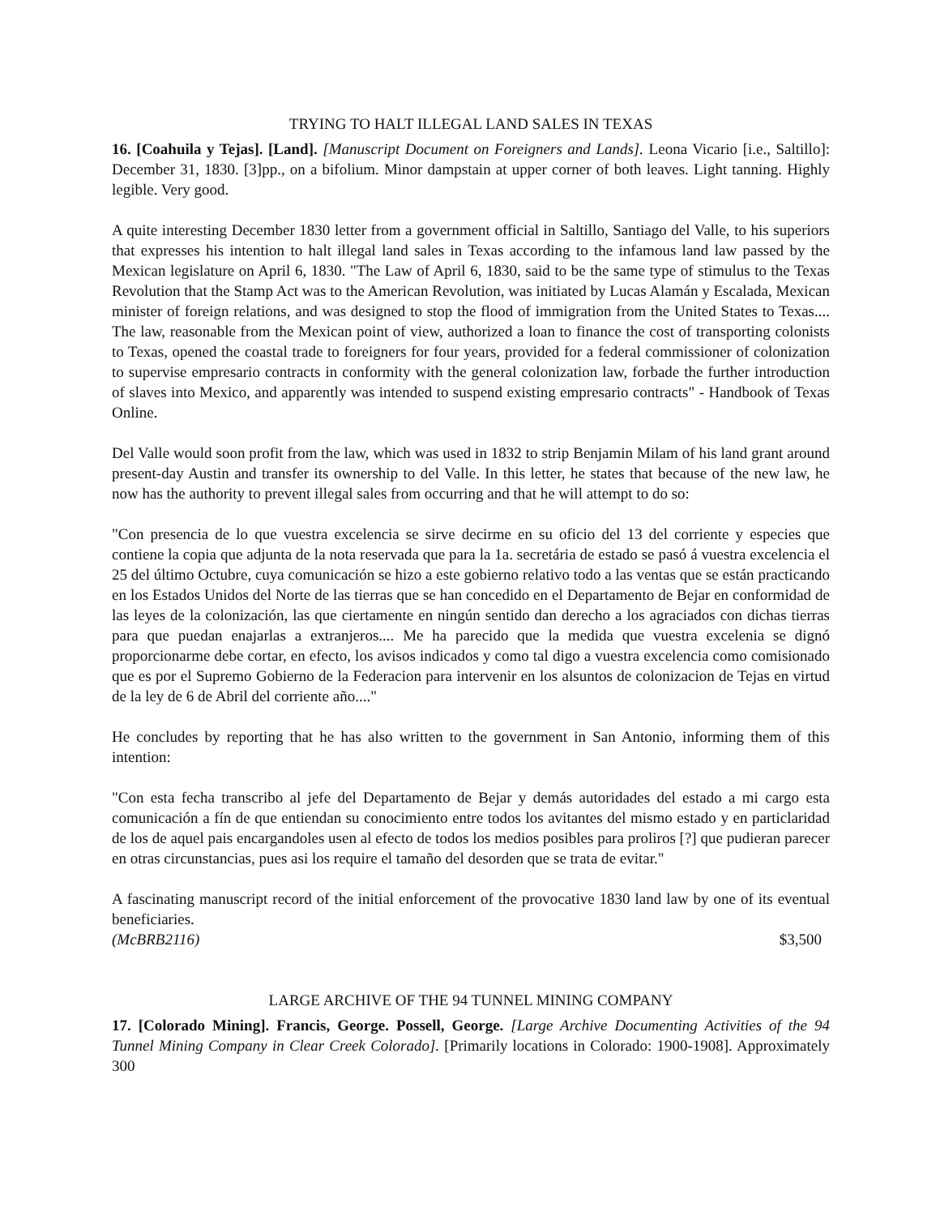TRYING TO HALT ILLEGAL LAND SALES IN TEXAS
16. [Coahuila y Tejas]. [Land]. [Manuscript Document on Foreigners and Lands]. Leona Vicario [i.e., Saltillo]: December 31, 1830. [3]pp., on a bifolium. Minor dampstain at upper corner of both leaves. Light tanning. Highly legible. Very good.
A quite interesting December 1830 letter from a government official in Saltillo, Santiago del Valle, to his superiors that expresses his intention to halt illegal land sales in Texas according to the infamous land law passed by the Mexican legislature on April 6, 1830. "The Law of April 6, 1830, said to be the same type of stimulus to the Texas Revolution that the Stamp Act was to the American Revolution, was initiated by Lucas Alamán y Escalada, Mexican minister of foreign relations, and was designed to stop the flood of immigration from the United States to Texas.... The law, reasonable from the Mexican point of view, authorized a loan to finance the cost of transporting colonists to Texas, opened the coastal trade to foreigners for four years, provided for a federal commissioner of colonization to supervise empresario contracts in conformity with the general colonization law, forbade the further introduction of slaves into Mexico, and apparently was intended to suspend existing empresario contracts" - Handbook of Texas Online.
Del Valle would soon profit from the law, which was used in 1832 to strip Benjamin Milam of his land grant around present-day Austin and transfer its ownership to del Valle. In this letter, he states that because of the new law, he now has the authority to prevent illegal sales from occurring and that he will attempt to do so:
"Con presencia de lo que vuestra excelencia se sirve decirme en su oficio del 13 del corriente y especies que contiene la copia que adjunta de la nota reservada que para la 1a. secretária de estado se pasó á vuestra excelencia el 25 del último Octubre, cuya comunicación se hizo a este gobierno relativo todo a las ventas que se están practicando en los Estados Unidos del Norte de las tierras que se han concedido en el Departamento de Bejar en conformidad de las leyes de la colonización, las que ciertamente en ningún sentido dan derecho a los agraciados con dichas tierras para que puedan enajarlas a extranjeros.... Me ha parecido que la medida que vuestra excelenia se dignó proporcionarme debe cortar, en efecto, los avisos indicados y como tal digo a vuestra excelencia como comisionado que es por el Supremo Gobierno de la Federacion para intervenir en los alsuntos de colonizacion de Tejas en virtud de la ley de 6 de Abril del corriente año...."
He concludes by reporting that he has also written to the government in San Antonio, informing them of this intention:
"Con esta fecha transcribo al jefe del Departamento de Bejar y demás autoridades del estado a mi cargo esta comunicación a fín de que entiendan su conocimiento entre todos los avitantes del mismo estado y en particlaridad de los de aquel pais encargandoles usen al efecto de todos los medios posibles para proliros [?] que pudieran parecer en otras circunstancias, pues asi los require el tamaño del desorden que se trata de evitar."
A fascinating manuscript record of the initial enforcement of the provocative 1830 land law by one of its eventual beneficiaries.
(McBRB2116) $3,500
LARGE ARCHIVE OF THE 94 TUNNEL MINING COMPANY
17. [Colorado Mining]. Francis, George. Possell, George. [Large Archive Documenting Activities of the 94 Tunnel Mining Company in Clear Creek Colorado]. [Primarily locations in Colorado: 1900-1908]. Approximately 300